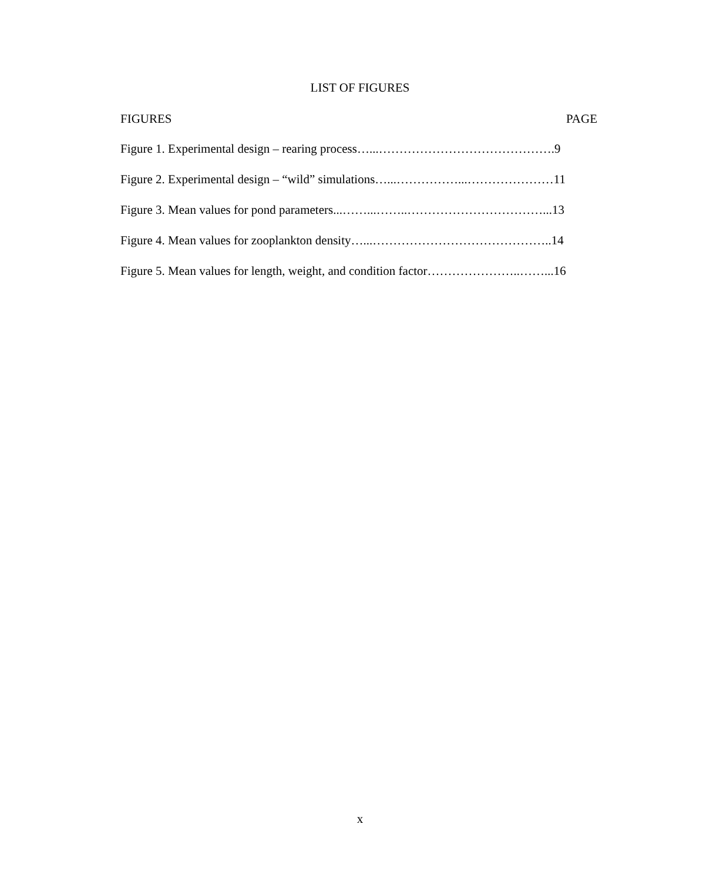LIST OF FIGURES
FIGURES PAGE
Figure 1. Experimental design – rearing process…...…………………………………….9
Figure 2. Experimental design – “wild” simulations…...……………...…………………11
Figure 3. Mean values for pond parameters...……...……..……………………………...13
Figure 4. Mean values for zooplankton density…...……………………………………..14
Figure 5. Mean values for length, weight, and condition factor…………………..……...16
x